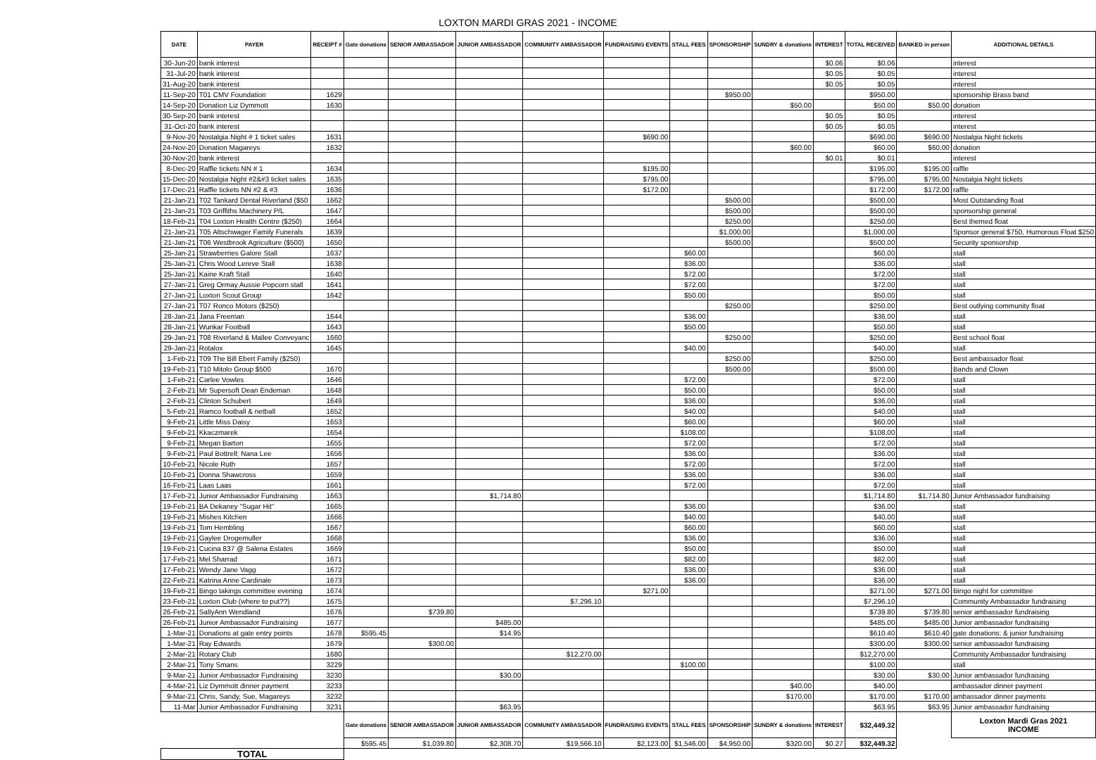LOXTON MARDI GRAS 2021 - INCOME
| DATE | PAYER | RECEIPT # | Gate donations | SENIOR AMBASSADOR | JUNIOR AMBASSADOR | COMMUNITY AMBASSADOR | FUNDRAISING EVENTS | STALL FEES | SPONSORSHIP | SUNDRY & donations | INTEREST | TOTAL RECEIVED | BANKED in person | ADDITIONAL DETAILS |
| --- | --- | --- | --- | --- | --- | --- | --- | --- | --- | --- | --- | --- | --- | --- |
| 30-Jun-20 | bank interest | | | | | | | | | | $0.06 | $0.06 | | interest |
| 31-Jul-20 | bank interest | | | | | | | | | | $0.05 | $0.05 | | interest |
| 31-Aug-20 | bank interest | | | | | | | | | | $0.05 | $0.05 | | interest |
| 11-Sep-20 | T01 CMV Foundation | 1629 | | | | | | | $950.00 | | | $950.00 | | sponsorship Brass band |
| 14-Sep-20 | Donation Liz Dymmott | 1630 | | | | | | | | $50.00 | | $50.00 | $50.00 | donation |
| 30-Sep-20 | bank interest | | | | | | | | | | $0.05 | $0.05 | | interest |
| 31-Oct-20 | bank interest | | | | | | | | | | $0.05 | $0.05 | | interest |
| 9-Nov-20 | Nostalgia Night # 1 ticket sales | 1631 | | | | | $690.00 | | | | | $690.00 | $690.00 | Nostalgia Night tickets |
| 24-Nov-20 | Donation Magareys | 1632 | | | | | | | | $60.00 | | $60.00 | $60.00 | donation |
| 30-Nov-20 | bank interest | | | | | | | | | | $0.01 | $0.01 | | interest |
| 8-Dec-20 | Raffle tickets NN # 1 | 1634 | | | | | $195.00 | | | | | $195.00 | $195.00 | raffle |
| 15-Dec-20 | Nostalgia Night #2&#3 ticket sales | 1635 | | | | | $795.00 | | | | | $795.00 | $795.00 | Nostalgia Night tickets |
| 17-Dec-21 | Raffle tickets NN #2 & #3 | 1636 | | | | | $172.00 | | | | | $172.00 | $172.00 | raffle |
| 21-Jan-21 | T02 Tankard Dental Riverland ($50 | 1662 | | | | | | | $500.00 | | | $500.00 | | Most Outstanding float |
| 21-Jan-21 | T03 Griffiths Machinery P/L | 1647 | | | | | | | $500.00 | | | $500.00 | | sponsorship general |
| 18-Feb-21 | T04 Loxton Health Centre ($250) | 1664 | | | | | | | $250.00 | | | $250.00 | | Best themed float |
| 21-Jan-21 | T05 Altschwager Family Funerals | 1639 | | | | | | | $1,000.00 | | | $1,000.00 | | Sponsor general $750, Humorous Float $250 |
| 21-Jan-21 | T06 Westbrook Agriculture ($500) | 1650 | | | | | | | $500.00 | | | $500.00 | | Security sponsorship |
| 25-Jan-21 | Strawberries Galore Stall | 1637 | | | | | | $60.00 | | | | $60.00 | | stall |
| 25-Jan-21 | Chris Wood Lereve Stall | 1638 | | | | | | $36.00 | | | | $36.00 | | stall |
| 25-Jan-21 | Kaine Kraft Stall | 1640 | | | | | | $72.00 | | | | $72.00 | | stall |
| 27-Jan-21 | Greg Ormay Aussie Popcorn stall | 1641 | | | | | | $72.00 | | | | $72.00 | | stall |
| 27-Jan-21 | Loxton Scout Group | 1642 | | | | | | $50.00 | | | | $50.00 | | stall |
| 27-Jan-21 | T07 Ronco Motors ($250) | | | | | | | | $250.00 | | | $250.00 | | Best outlying community float |
| 28-Jan-21 | Jana Freeman | 1644 | | | | | | $36.00 | | | | $36.00 | | stall |
| 28-Jan-21 | Wunkar Football | 1643 | | | | | | $50.00 | | | | $50.00 | | stall |
| 29-Jan-21 | T08 Riverland & Mallee Conveyanc | 1660 | | | | | | | $250.00 | | | $250.00 | | Best school float |
| 29-Jan-21 | Rotalox | 1645 | | | | | | $40.00 | | | | $40.00 | | stall |
| 1-Feb-21 | T09 The Bill Ebert Family ($250) | | | | | | | | $250.00 | | | $250.00 | | Best ambassador float |
| 19-Feb-21 | T10 Mitolo Group $500 | 1670 | | | | | | | $500.00 | | | $500.00 | | Bands and Clown |
| 1-Feb-21 | Carlee Vowles | 1646 | | | | | | $72.00 | | | | $72.00 | | stall |
| 2-Feb-21 | Mr Supersoft Dean Endeman | 1648 | | | | | | $50.00 | | | | $50.00 | | stall |
| 2-Feb-21 | Clinton Schubert | 1649 | | | | | | $36.00 | | | | $36.00 | | stall |
| 5-Feb-21 | Ramco football & netball | 1652 | | | | | | $40.00 | | | | $40.00 | | stall |
| 9-Feb-21 | Little Miss Daisy | 1653 | | | | | | $60.00 | | | | $60.00 | | stall |
| 9-Feb-21 | Kkaczmarek | 1654 | | | | | | $108.00 | | | | $108.00 | | stall |
| 9-Feb-21 | Megan Barton | 1655 | | | | | | $72.00 | | | | $72.00 | | stall |
| 9-Feb-21 | Paul Bottrell; Nana Lee | 1656 | | | | | | $36.00 | | | | $36.00 | | stall |
| 10-Feb-21 | Nicole Ruth | 1657 | | | | | | $72.00 | | | | $72.00 | | stall |
| 10-Feb-21 | Donna Shawcross | 1659 | | | | | | $36.00 | | | | $36.00 | | stall |
| 16-Feb-21 | Laas Laas | 1661 | | | | | | $72.00 | | | | $72.00 | | stall |
| 17-Feb-21 | Junior Ambassador Fundraising | 1663 | | | $1,714.80 | | | | | | | $1,714.80 | $1,714.80 | Junior Ambassador fundraising |
| 19-Feb-21 | BA Dekaney "Sugar Hit" | 1665 | | | | | | $36.00 | | | | $36.00 | | stall |
| 19-Feb-21 | Mishes Kitchen | 1666 | | | | | | $40.00 | | | | $40.00 | | stall |
| 19-Feb-21 | Tom Hembling | 1667 | | | | | | $60.00 | | | | $60.00 | | stall |
| 19-Feb-21 | Gaylee Drogemuller | 1668 | | | | | | $36.00 | | | | $36.00 | | stall |
| 19-Feb-21 | Cucina 837 @ Salena Estates | 1669 | | | | | | $50.00 | | | | $50.00 | | stall |
| 17-Feb-21 | Mel Sharrad | 1671 | | | | | | $82.00 | | | | $82.00 | | stall |
| 17-Feb-21 | Wendy Jane Vagg | 1672 | | | | | | $36.00 | | | | $36.00 | | stall |
| 22-Feb-21 | Katrina Anne Cardinale | 1673 | | | | | | $36.00 | | | | $36.00 | | stall |
| 19-Feb-21 | Bingo takings committee evening | 1674 | | | | | $271.00 | | | | | $271.00 | $271.00 | Bingo night for committee |
| 23-Feb-21 | Loxton Club (where to put??) | 1675 | | | | $7,296.10 | | | | | | $7,296.10 | | Community Ambassador fundraising |
| 26-Feb-21 | SallyAnn Wendland | 1676 | | $739.80 | | | | | | | | $739.80 | $739.80 | senior ambassador fundraising |
| 26-Feb-21 | Junior Ambassador Fundraising | 1677 | | | $485.00 | | | | | | | $485.00 | $485.00 | Junior ambassador fundraising |
| 1-Mar-21 | Donations at gate entry points | 1678 | $595.45 | | $14.95 | | | | | | | $610.40 | $610.40 | gate donations; & junior fundraising |
| 1-Mar-21 | Ray Edwards | 1679 | | $300.00 | | | | | | | | $300.00 | $300.00 | senior ambassador fundraising |
| 2-Mar-21 | Rotary Club | 1680 | | | | $12,270.00 | | | | | | $12,270.00 | | Community Ambassador fundraising |
| 2-Mar-21 | Tony Smans | 3229 | | | | | | $100.00 | | | | $100.00 | | stall |
| 9-Mar-21 | Junior Ambassador Fundraising | 3230 | | | $30.00 | | | | | | | $30.00 | $30.00 | Junior ambassador fundraising |
| 4-Mar-21 | Liz Dymmott dinner payment | 3233 | | | | | | | | $40.00 | | $40.00 | | ambassador dinner payment |
| 9-Mar-21 | Chris, Sandy, Sue, Magareys | 3232 | | | | | | | | $170.00 | | $170.00 | $170.00 | ambassador dinner payments |
| 11-Mar | Junior Ambassador Fundraising | 3231 | | | $63.95 | | | | | | | $63.95 | $63.95 | Junior ambassador fundraising |
| | | | Gate donations | SENIOR AMBASSADOR | JUNIOR AMBASSADOR | COMMUNITY AMBASSADOR | FUNDRAISING EVENTS | STALL FEES | SPONSORSHIP | SUNDRY & donations | INTEREST | $32,449.32 | | Loxton Mardi Gras 2021 INCOME |
| | | | $595.45 | $1,039.80 | $2,308.70 | $19,566.10 | $2,123.00 | $1,546.00 | $4,950.00 | $320.00 | $0.27 | $32,449.32 | | |
| TOTAL | | | | | | | | | | | | | | |